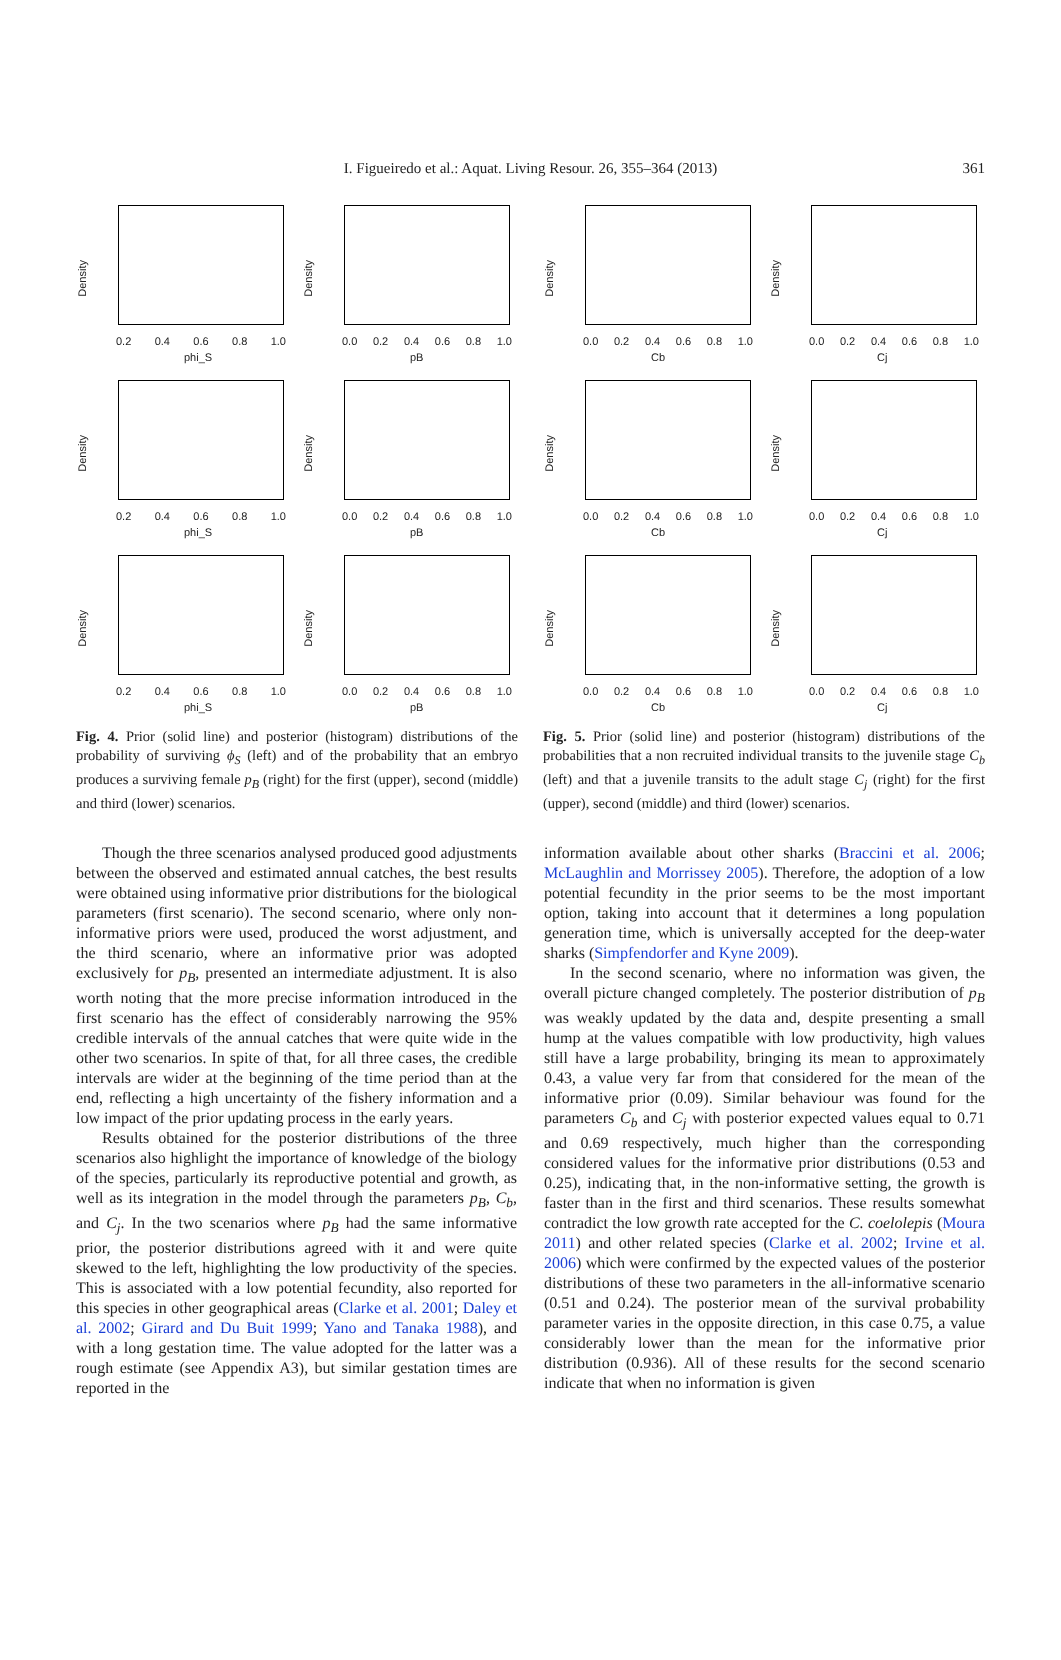I. Figueiredo et al.: Aquat. Living Resour. 26, 355–364 (2013) 361
Density
0.2 0.4 0.6 0.8 1.0
phi_S
Density
0.0 0.2 0.4 0.6 0.8 1.0
pB
Density
0.2 0.4 0.6 0.8 1.0
phi_S
Density
0.0 0.2 0.4 0.6 0.8 1.0
pB
Density
0.2 0.4 0.6 0.8 1.0
phi_S
Density
0.0 0.2 0.4 0.6 0.8 1.0
pB
Fig. 4. Prior (solid line) and posterior (histogram) distributions of the probability of surviving ϕ<sub>S</sub> (left) and of the probability that an embryo produces a surviving female p<sub>B</sub> (right) for the first (upper), second (middle) and third (lower) scenarios.
Density
0.0 0.2 0.4 0.6 0.8 1.0
Cb
Density
0.0 0.2 0.4 0.6 0.8 1.0
Cj
Density
0.0 0.2 0.4 0.6 0.8 1.0
Cb
Density
0.0 0.2 0.4 0.6 0.8 1.0
Cj
Density
0.0 0.2 0.4 0.6 0.8 1.0
Cb
Density
0.0 0.2 0.4 0.6 0.8 1.0
Cj
Fig. 5. Prior (solid line) and posterior (histogram) distributions of the probabilities that a non recruited individual transits to the juvenile stage C<sub>b</sub> (left) and that a juvenile transits to the adult stage C<sub>j</sub> (right) for the first (upper), second (middle) and third (lower) scenarios.
Though the three scenarios analysed produced good adjustments between the observed and estimated annual catches, the best results were obtained using informative prior distributions for the biological parameters (first scenario). The second scenario, where only non-informative priors were used, produced the worst adjustment, and the third scenario, where an informative prior was adopted exclusively for p<sub>B</sub>, presented an intermediate adjustment. It is also worth noting that the more precise information introduced in the first scenario has the effect of considerably narrowing the 95% credible intervals of the annual catches that were quite wide in the other two scenarios. In spite of that, for all three cases, the credible intervals are wider at the beginning of the time period than at the end, reflecting a high uncertainty of the fishery information and a low impact of the prior updating process in the early years.
Results obtained for the posterior distributions of the three scenarios also highlight the importance of knowledge of the biology of the species, particularly its reproductive potential and growth, as well as its integration in the model through the parameters p<sub>B</sub>, C<sub>b</sub>, and C<sub>j</sub>. In the two scenarios where p<sub>B</sub> had the same informative prior, the posterior distributions agreed with it and were quite skewed to the left, highlighting the low productivity of the species. This is associated with a low potential fecundity, also reported for this species in other geographical areas (Clarke et al. 2001; Daley et al. 2002; Girard and Du Buit 1999; Yano and Tanaka 1988), and with a long gestation time. The value adopted for the latter was a rough estimate (see Appendix A3), but similar gestation times are reported in the
information available about other sharks (Braccini et al. 2006; McLaughlin and Morrissey 2005). Therefore, the adoption of a low potential fecundity in the prior seems to be the most important option, taking into account that it determines a long population generation time, which is universally accepted for the deep-water sharks (Simpfendorfer and Kyne 2009).
In the second scenario, where no information was given, the overall picture changed completely. The posterior distribution of p<sub>B</sub> was weakly updated by the data and, despite presenting a small hump at the values compatible with low productivity, high values still have a large probability, bringing its mean to approximately 0.43, a value very far from that considered for the mean of the informative prior (0.09). Similar behaviour was found for the parameters C<sub>b</sub> and C<sub>j</sub> with posterior expected values equal to 0.71 and 0.69 respectively, much higher than the corresponding considered values for the informative prior distributions (0.53 and 0.25), indicating that, in the non-informative setting, the growth is faster than in the first and third scenarios. These results somewhat contradict the low growth rate accepted for the C. coelolepis (Moura 2011) and other related species (Clarke et al. 2002; Irvine et al. 2006) which were confirmed by the expected values of the posterior distributions of these two parameters in the all-informative scenario (0.51 and 0.24). The posterior mean of the survival probability parameter varies in the opposite direction, in this case 0.75, a value considerably lower than the mean for the informative prior distribution (0.936). All of these results for the second scenario indicate that when no information is given